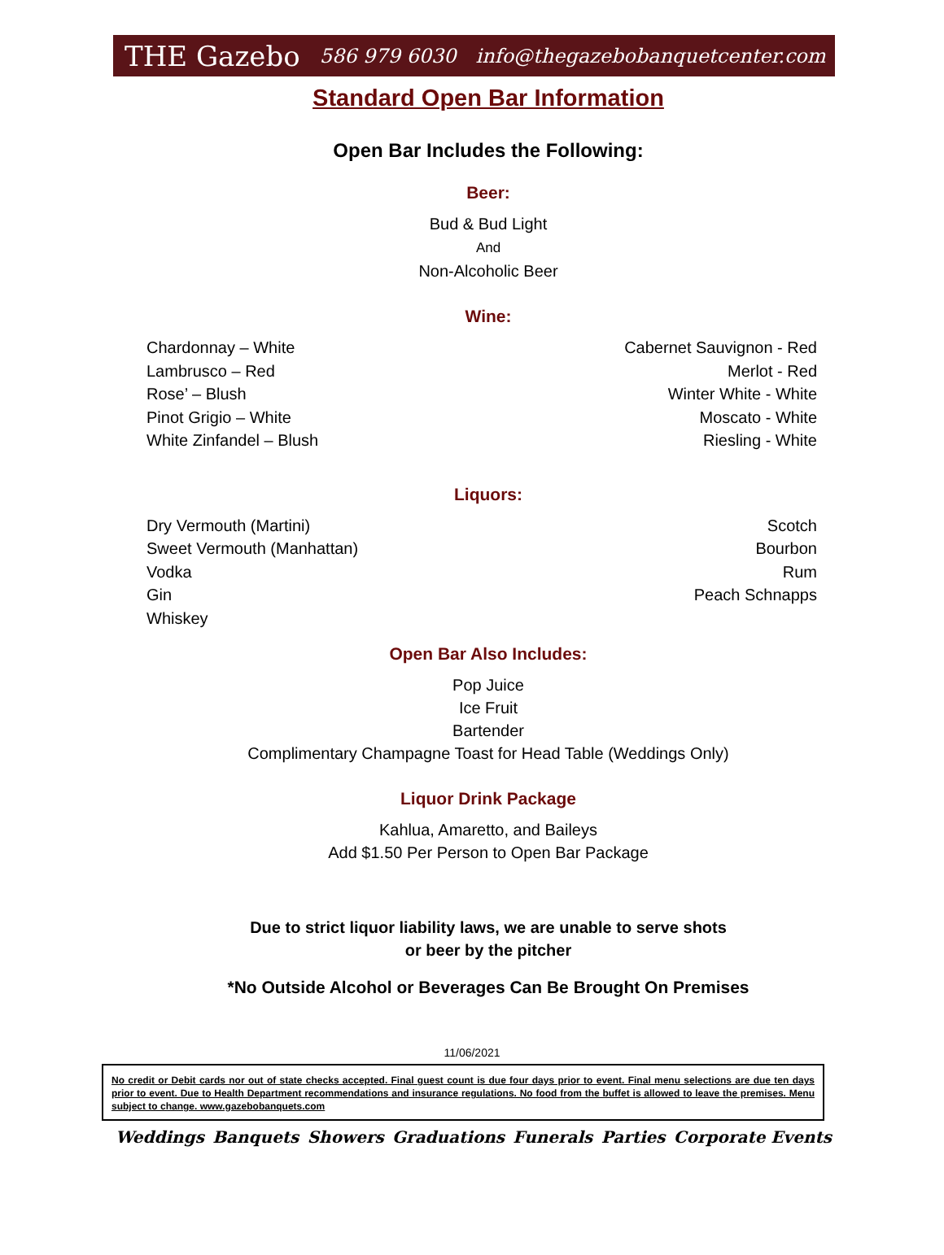THE Gazebo 586 979 6030 info@thegazebobanquetcenter.com
Standard Open Bar Information
Open Bar Includes the Following:
Beer:
Bud & Bud Light
And
Non-Alcoholic Beer
Wine:
Chardonnay – White
Lambrusco – Red
Rose’ – Blush
Pinot Grigio – White
White Zinfandel – Blush
Cabernet Sauvignon - Red
Merlot - Red
Winter White - White
Moscato - White
Riesling - White
Liquors:
Dry Vermouth (Martini)
Sweet Vermouth (Manhattan)
Vodka
Gin
Whiskey
Scotch
Bourbon
Rum
Peach Schnapps
Open Bar Also Includes:
Pop Juice
Ice Fruit
Bartender
Complimentary Champagne Toast for Head Table (Weddings Only)
Liquor Drink Package
Kahlua, Amaretto, and Baileys
Add $1.50 Per Person to Open Bar Package
Due to strict liquor liability laws, we are unable to serve shots
or beer by the pitcher
*No Outside Alcohol or Beverages Can Be Brought On Premises
11/06/2021
No credit or Debit cards nor out of state checks accepted. Final guest count is due four days prior to event. Final menu selections are due ten days prior to event. Due to Health Department recommendations and insurance regulations. No food from the buffet is allowed to leave the premises. Menu subject to change. www.gazebobanquets.com
Weddings Banquets Showers Graduations Funerals Parties Corporate Events